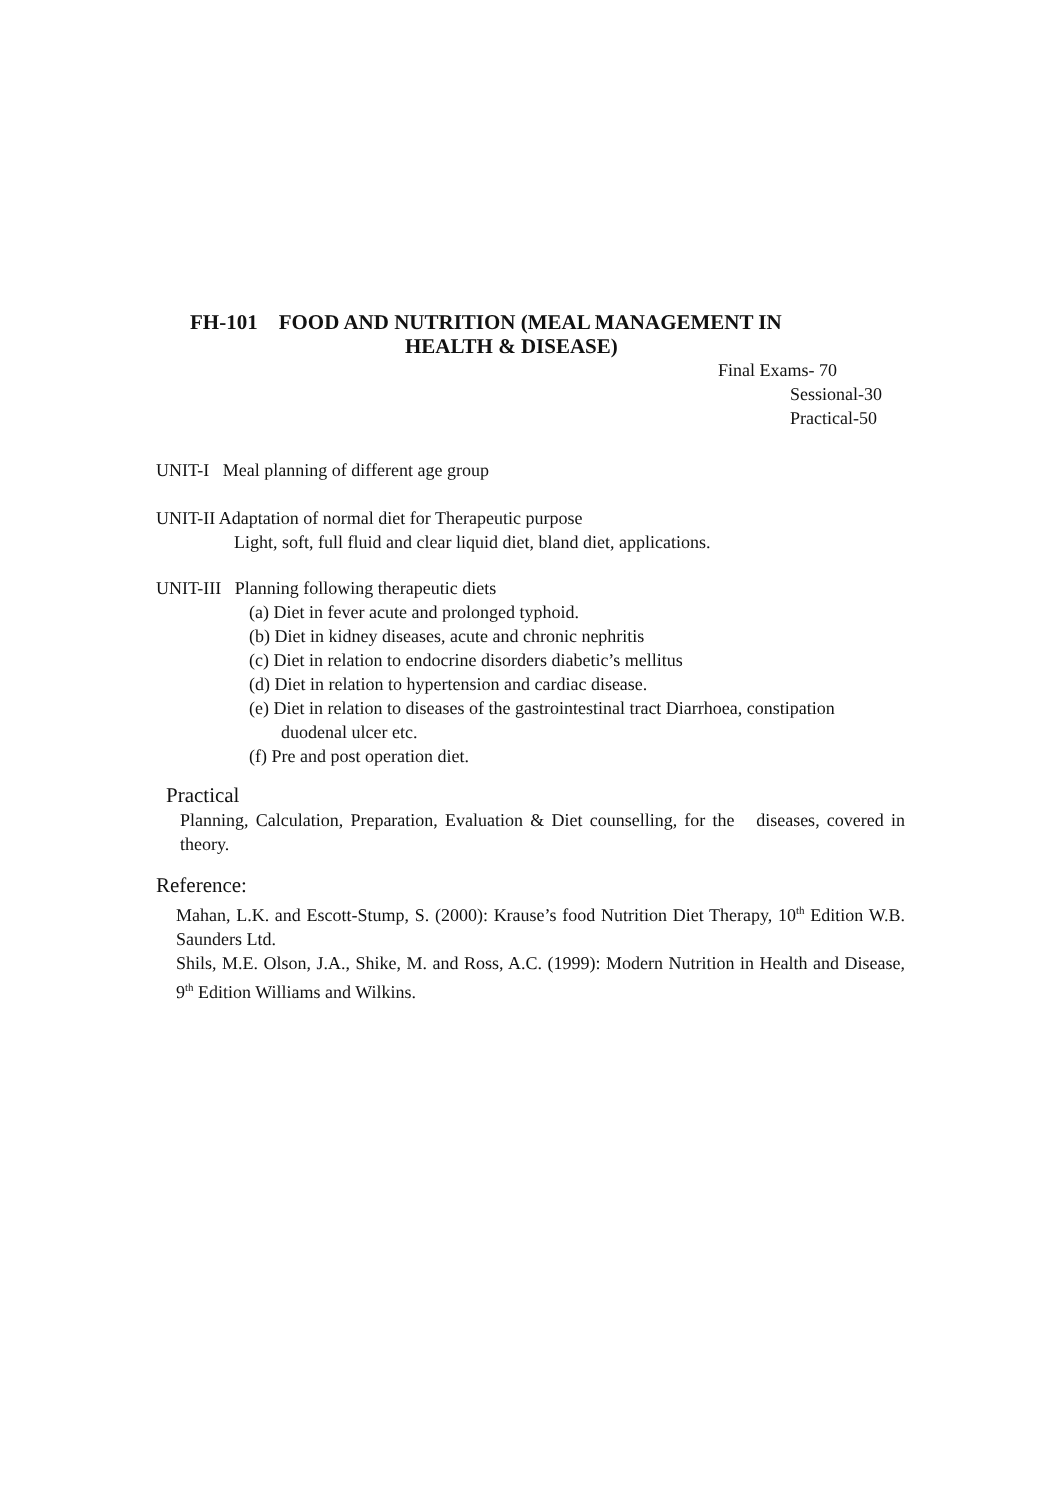FH-101 FOOD AND NUTRITION (MEAL MANAGEMENT IN
HEALTH & DISEASE)
Final Exams- 70
Sessional-30
Practical-50
UNIT-I Meal planning of different age group
UNIT-II Adaptation of normal diet for Therapeutic purpose
Light, soft, full fluid and clear liquid diet, bland diet, applications.
UNIT-III Planning following therapeutic diets
(a) Diet in fever acute and prolonged typhoid.
(b) Diet in kidney diseases, acute and chronic nephritis
(c) Diet in relation to endocrine disorders diabetic’s mellitus
(d) Diet in relation to hypertension and cardiac disease.
(e) Diet in relation to diseases of the gastrointestinal tract Diarrhoea, constipation
duodenal ulcer etc.
(f) Pre and post operation diet.
Practical
Planning, Calculation, Preparation, Evaluation & Diet counselling, for the diseases, covered in theory.
Reference:
Mahan, L.K. and Escott-Stump, S. (2000): Krause’s food Nutrition Diet Therapy, 10<sup>th</sup> Edition W.B. Saunders Ltd.
Shils, M.E. Olson, J.A., Shike, M. and Ross, A.C. (1999): Modern Nutrition in Health and Disease, 9<sup>th</sup> Edition Williams and Wilkins.